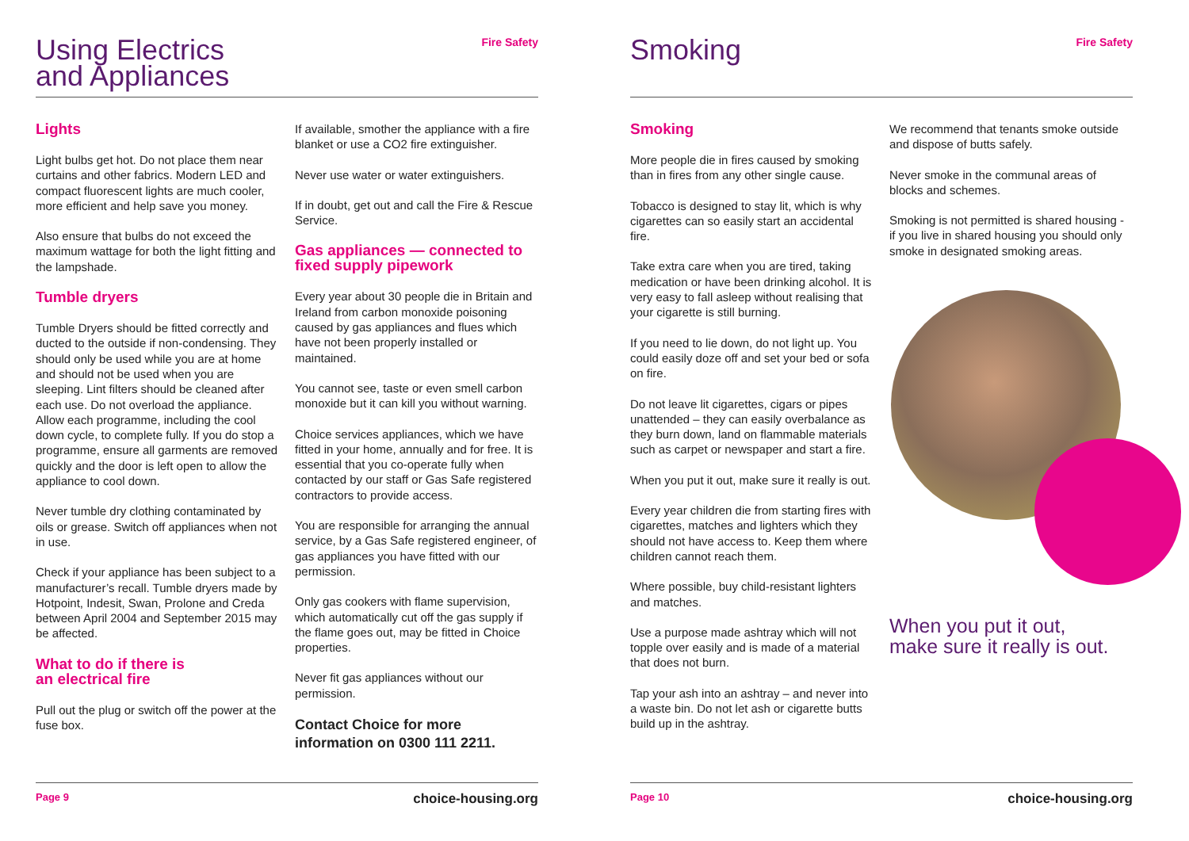Using Electrics
and Appliances
Fire Safety
Lights
Light bulbs get hot. Do not place them near curtains and other fabrics. Modern LED and compact fluorescent lights are much cooler, more efficient and help save you money.
Also ensure that bulbs do not exceed the maximum wattage for both the light fitting and the lampshade.
Tumble dryers
Tumble Dryers should be fitted correctly and ducted to the outside if non-condensing. They should only be used while you are at home and should not be used when you are sleeping. Lint filters should be cleaned after each use. Do not overload the appliance. Allow each programme, including the cool down cycle, to complete fully. If you do stop a programme, ensure all garments are removed quickly and the door is left open to allow the appliance to cool down.
Never tumble dry clothing contaminated by oils or grease. Switch off appliances when not in use.
Check if your appliance has been subject to a manufacturer’s recall. Tumble dryers made by Hotpoint, Indesit, Swan, Prolone and Creda between April 2004 and September 2015 may be affected.
What to do if there is
an electrical fire
Pull out the plug or switch off the power at the fuse box.
If available, smother the appliance with a fire blanket or use a CO2 fire extinguisher.
Never use water or water extinguishers.
If in doubt, get out and call the Fire & Rescue Service.
Gas appliances — connected to fixed supply pipework
Every year about 30 people die in Britain and Ireland from carbon monoxide poisoning caused by gas appliances and flues which have not been properly installed or maintained.
You cannot see, taste or even smell carbon monoxide but it can kill you without warning.
Choice services appliances, which we have fitted in your home, annually and for free. It is essential that you co-operate fully when contacted by our staff or Gas Safe registered contractors to provide access.
You are responsible for arranging the annual service, by a Gas Safe registered engineer, of gas appliances you have fitted with our permission.
Only gas cookers with flame supervision, which automatically cut off the gas supply if the flame goes out, may be fitted in Choice properties.
Never fit gas appliances without our permission.
Contact Choice for more information on 0300 111 2211.
Page 9 choice-housing.org
Smoking
Fire Safety
Smoking
More people die in fires caused by smoking than in fires from any other single cause.
Tobacco is designed to stay lit, which is why cigarettes can so easily start an accidental fire.
Take extra care when you are tired, taking medication or have been drinking alcohol. It is very easy to fall asleep without realising that your cigarette is still burning.
If you need to lie down, do not light up. You could easily doze off and set your bed or sofa on fire.
Do not leave lit cigarettes, cigars or pipes unattended – they can easily overbalance as they burn down, land on flammable materials such as carpet or newspaper and start a fire.
When you put it out, make sure it really is out.
Every year children die from starting fires with cigarettes, matches and lighters which they should not have access to. Keep them where children cannot reach them.
Where possible, buy child-resistant lighters and matches.
Use a purpose made ashtray which will not topple over easily and is made of a material that does not burn.
Tap your ash into an ashtray – and never into a waste bin. Do not let ash or cigarette butts build up in the ashtray.
We recommend that tenants smoke outside and dispose of butts safely.
Never smoke in the communal areas of blocks and schemes.
Smoking is not permitted is shared housing - if you live in shared housing you should only smoke in designated smoking areas.
When you put it out,
make sure it really is out.
Page 10 choice-housing.org